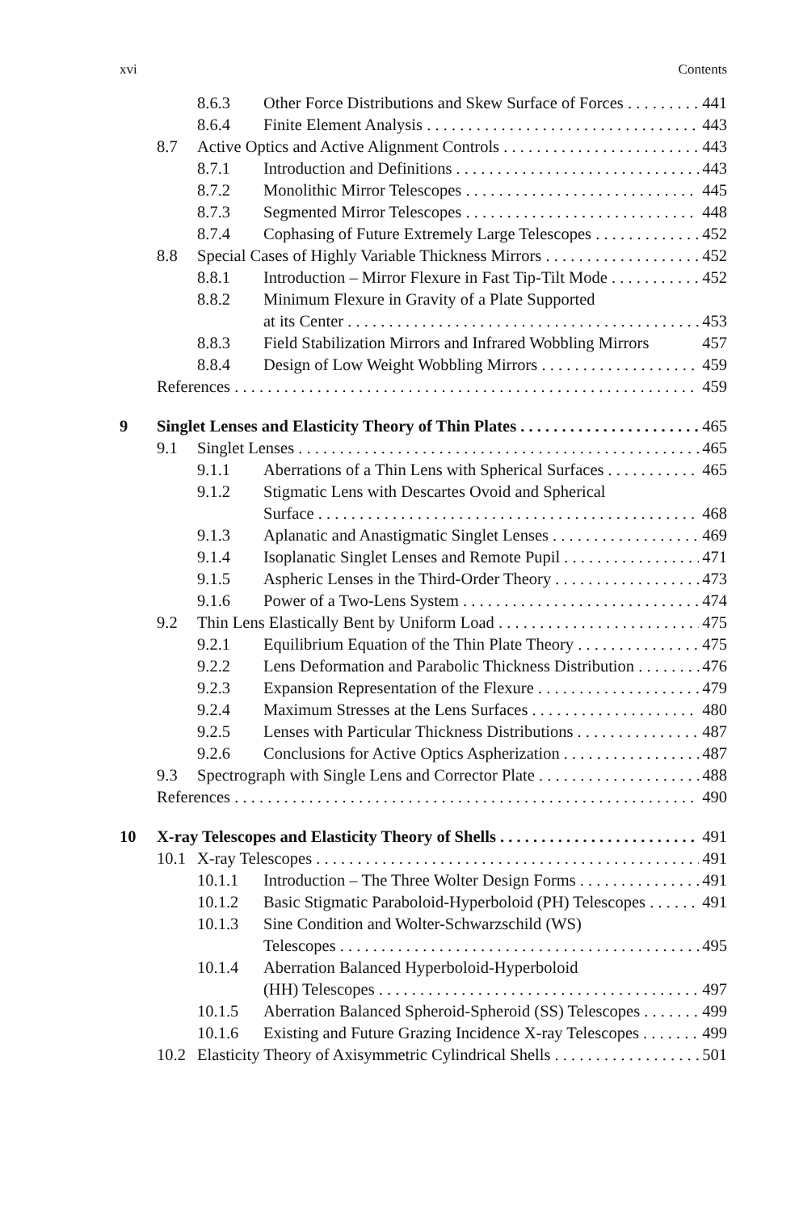xvi Contents
8.6.3 Other Force Distributions and Skew Surface of Forces 441
8.6.4 Finite Element Analysis 443
8.7 Active Optics and Active Alignment Controls 443
8.7.1 Introduction and Definitions 443
8.7.2 Monolithic Mirror Telescopes 445
8.7.3 Segmented Mirror Telescopes 448
8.7.4 Cophasing of Future Extremely Large Telescopes 452
8.8 Special Cases of Highly Variable Thickness Mirrors 452
8.8.1 Introduction – Mirror Flexure in Fast Tip-Tilt Mode 452
8.8.2 Minimum Flexure in Gravity of a Plate Supported
at its Center 453
8.8.3 Field Stabilization Mirrors and Infrared Wobbling Mirrors 457
8.8.4 Design of Low Weight Wobbling Mirrors 459
References 459
9 Singlet Lenses and Elasticity Theory of Thin Plates 465
9.1 Singlet Lenses 465
9.1.1 Aberrations of a Thin Lens with Spherical Surfaces 465
9.1.2 Stigmatic Lens with Descartes Ovoid and Spherical
Surface 468
9.1.3 Aplanatic and Anastigmatic Singlet Lenses 469
9.1.4 Isoplanatic Singlet Lenses and Remote Pupil 471
9.1.5 Aspheric Lenses in the Third-Order Theory 473
9.1.6 Power of a Two-Lens System 474
9.2 Thin Lens Elastically Bent by Uniform Load 475
9.2.1 Equilibrium Equation of the Thin Plate Theory 475
9.2.2 Lens Deformation and Parabolic Thickness Distribution 476
9.2.3 Expansion Representation of the Flexure 479
9.2.4 Maximum Stresses at the Lens Surfaces 480
9.2.5 Lenses with Particular Thickness Distributions 487
9.2.6 Conclusions for Active Optics Aspherization 487
9.3 Spectrograph with Single Lens and Corrector Plate 488
References 490
10 X-ray Telescopes and Elasticity Theory of Shells 491
10.1 X-ray Telescopes 491
10.1.1 Introduction – The Three Wolter Design Forms 491
10.1.2 Basic Stigmatic Paraboloid-Hyperboloid (PH) Telescopes 491
10.1.3 Sine Condition and Wolter-Schwarzschild (WS)
Telescopes 495
10.1.4 Aberration Balanced Hyperboloid-Hyperboloid
(HH) Telescopes 497
10.1.5 Aberration Balanced Spheroid-Spheroid (SS) Telescopes 499
10.1.6 Existing and Future Grazing Incidence X-ray Telescopes 499
10.2 Elasticity Theory of Axisymmetric Cylindrical Shells 501